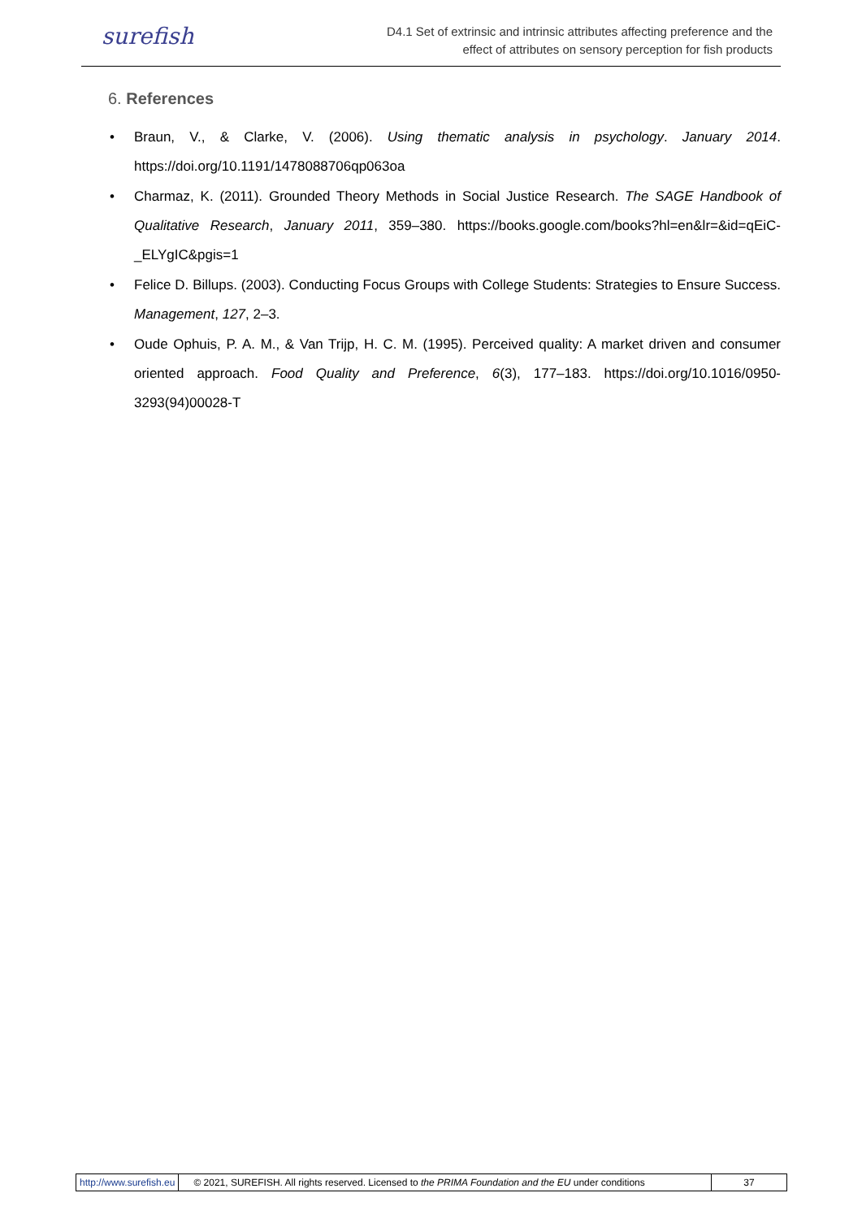surefish
D4.1 Set of extrinsic and intrinsic attributes affecting preference and the
effect of attributes on sensory perception for fish products
6. References
• Braun, V., & Clarke, V. (2006). Using thematic analysis in psychology. January 2014. https://doi.org/10.1191/1478088706qp063oa
• Charmaz, K. (2011). Grounded Theory Methods in Social Justice Research. The SAGE Handbook of Qualitative Research, January 2011, 359–380. https://books.google.com/books?hl=en&lr=&id=qEiC-_ELYgIC&pgis=1
• Felice D. Billups. (2003). Conducting Focus Groups with College Students: Strategies to Ensure Success. Management, 127, 2–3.
• Oude Ophuis, P. A. M., & Van Trijp, H. C. M. (1995). Perceived quality: A market driven and consumer oriented approach. Food Quality and Preference, 6(3), 177–183. https://doi.org/10.1016/0950-3293(94)00028-T
http://www.surefish.eu © 2021, SUREFISH. All rights reserved. Licensed to the PRIMA Foundation and the EU under conditions
37